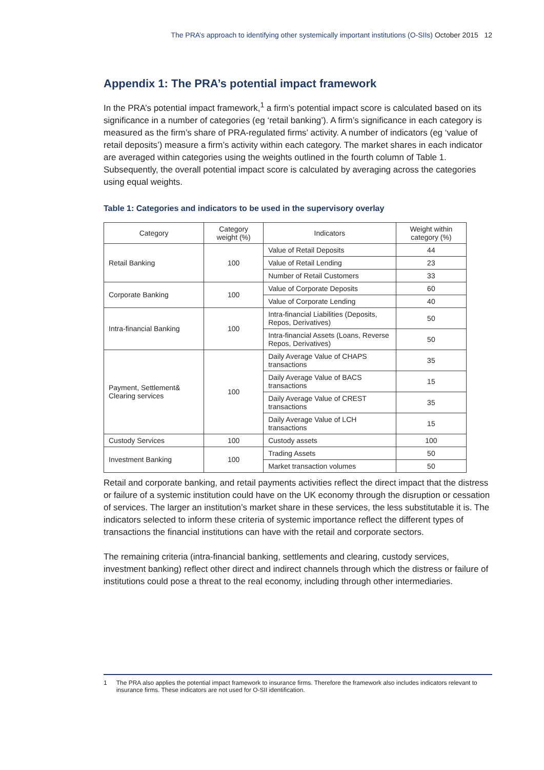The PRA’s approach to identifying other systemically important institutions (O-SIIs) October 2015 12
Appendix 1: The PRA’s potential impact framework
In the PRA’s potential impact framework,<sup>1</sup> a firm’s potential impact score is calculated based on its significance in a number of categories (eg ‘retail banking’). A firm’s significance in each category is measured as the firm’s share of PRA-regulated firms’ activity. A number of indicators (eg ‘value of retail deposits’) measure a firm’s activity within each category. The market shares in each indicator are averaged within categories using the weights outlined in the fourth column of Table 1. Subsequently, the overall potential impact score is calculated by averaging across the categories using equal weights.
Table 1: Categories and indicators to be used in the supervisory overlay
| Category | Category weight (%) | Indicators | Weight within category (%) |
| --- | --- | --- | --- |
| Retail Banking | 100 | Value of Retail Deposits | 44 |
| | | Value of Retail Lending | 23 |
| | | Number of Retail Customers | 33 |
| Corporate Banking | 100 | Value of Corporate Deposits | 60 |
| | | Value of Corporate Lending | 40 |
| Intra-financial Banking | 100 | Intra-financial Liabilities (Deposits, Repos, Derivatives) | 50 |
| | | Intra-financial Assets (Loans, Reverse Repos, Derivatives) | 50 |
| Payment, Settlement& Clearing services | 100 | Daily Average Value of CHAPS transactions | 35 |
| | | Daily Average Value of BACS transactions | 15 |
| | | Daily Average Value of CREST transactions | 35 |
| | | Daily Average Value of LCH transactions | 15 |
| Custody Services | 100 | Custody assets | 100 |
| Investment Banking | 100 | Trading Assets | 50 |
| | | Market transaction volumes | 50 |
Retail and corporate banking, and retail payments activities reflect the direct impact that the distress or failure of a systemic institution could have on the UK economy through the disruption or cessation of services. The larger an institution’s market share in these services, the less substitutable it is. The indicators selected to inform these criteria of systemic importance reflect the different types of transactions the financial institutions can have with the retail and corporate sectors.
The remaining criteria (intra-financial banking, settlements and clearing, custody services, investment banking) reflect other direct and indirect channels through which the distress or failure of institutions could pose a threat to the real economy, including through other intermediaries.
1 The PRA also applies the potential impact framework to insurance firms. Therefore the framework also includes indicators relevant to insurance firms. These indicators are not used for O-SII identification.